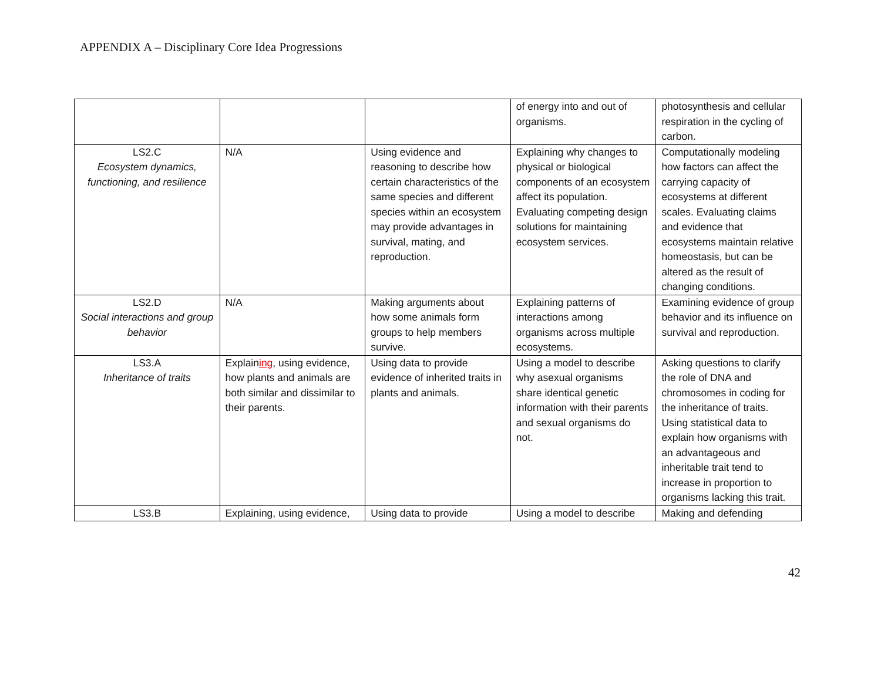APPENDIX A – Disciplinary Core Idea Progressions
| | | | of energy into and out of organisms. | photosynthesis and cellular respiration in the cycling of carbon. |
| LS2.C Ecosystem dynamics, functioning, and resilience | N/A | Using evidence and reasoning to describe how certain characteristics of the same species and different species within an ecosystem may provide advantages in survival, mating, and reproduction. | Explaining why changes to physical or biological components of an ecosystem affect its population. Evaluating competing design solutions for maintaining ecosystem services. | Computationally modeling how factors can affect the carrying capacity of ecosystems at different scales. Evaluating claims and evidence that ecosystems maintain relative homeostasis, but can be altered as the result of changing conditions. |
| LS2.D Social interactions and group behavior | N/A | Making arguments about how some animals form groups to help members survive. | Explaining patterns of interactions among organisms across multiple ecosystems. | Examining evidence of group behavior and its influence on survival and reproduction. |
| LS3.A Inheritance of traits | Explain ing , using evidence, how plants and animals are both similar and dissimilar to their parents. | Using data to provide evidence of inherited traits in plants and animals. | Using a model to describe why asexual organisms share identical genetic information with their parents and sexual organisms do not. | Asking questions to clarify the role of DNA and chromosomes in coding for the inheritance of traits. Using statistical data to explain how organisms with an advantageous and inheritable trait tend to increase in proportion to organisms lacking this trait. |
| LS3.B | Explaining, using evidence, | Using data to provide | Using a model to describe | Making and defending |
42